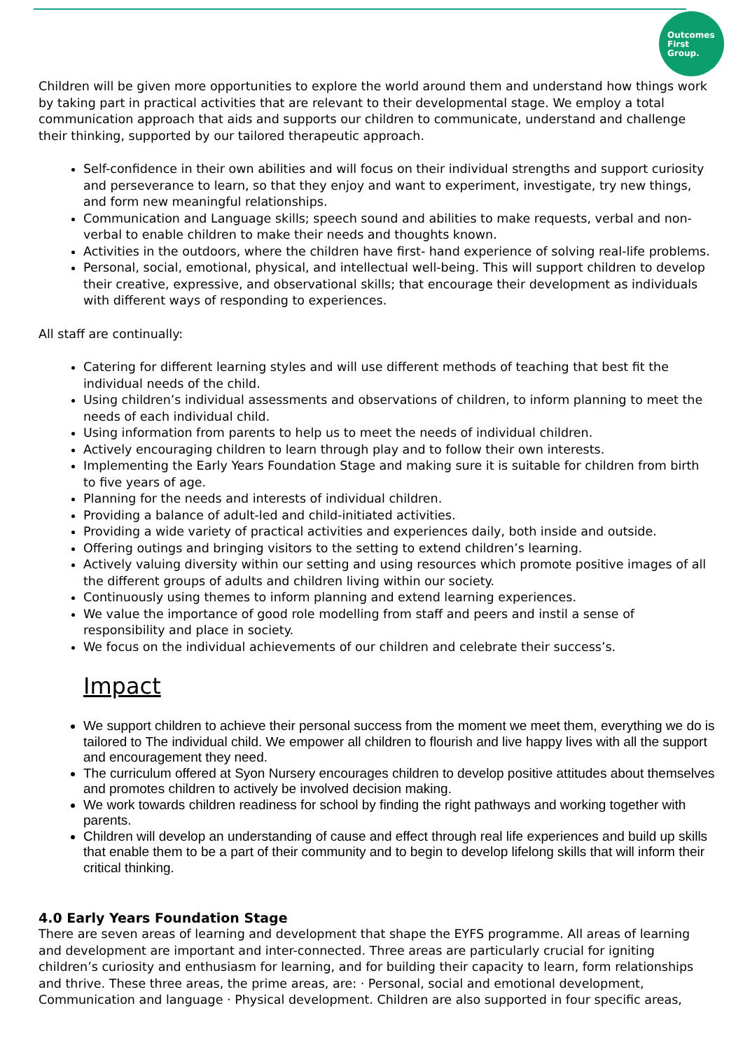Outcomes
First
Group.
Children will be given more opportunities to explore the world around them and understand how things work by taking part in practical activities that are relevant to their developmental stage. We employ a total communication approach that aids and supports our children to communicate, understand and challenge their thinking, supported by our tailored therapeutic approach.
Self-confidence in their own abilities and will focus on their individual strengths and support curiosity and perseverance to learn, so that they enjoy and want to experiment, investigate, try new things, and form new meaningful relationships.
Communication and Language skills; speech sound and abilities to make requests, verbal and non-verbal to enable children to make their needs and thoughts known.
Activities in the outdoors, where the children have first- hand experience of solving real-life problems.
Personal, social, emotional, physical, and intellectual well-being. This will support children to develop their creative, expressive, and observational skills; that encourage their development as individuals with different ways of responding to experiences.
All staff are continually:
Catering for different learning styles and will use different methods of teaching that best fit the individual needs of the child.
Using children’s individual assessments and observations of children, to inform planning to meet the needs of each individual child.
Using information from parents to help us to meet the needs of individual children.
Actively encouraging children to learn through play and to follow their own interests.
Implementing the Early Years Foundation Stage and making sure it is suitable for children from birth to five years of age.
Planning for the needs and interests of individual children.
Providing a balance of adult-led and child-initiated activities.
Providing a wide variety of practical activities and experiences daily, both inside and outside.
Offering outings and bringing visitors to the setting to extend children’s learning.
Actively valuing diversity within our setting and using resources which promote positive images of all the different groups of adults and children living within our society.
Continuously using themes to inform planning and extend learning experiences.
We value the importance of good role modelling from staff and peers and instil a sense of responsibility and place in society.
We focus on the individual achievements of our children and celebrate their success’s.
Impact
We support children to achieve their personal success from the moment we meet them, everything we do is tailored to The individual child. We empower all children to flourish and live happy lives with all the support and encouragement they need.
The curriculum offered at Syon Nursery encourages children to develop positive attitudes about themselves and promotes children to actively be involved decision making.
We work towards children readiness for school by finding the right pathways and working together with parents.
Children will develop an understanding of cause and effect through real life experiences and build up skills that enable them to be a part of their community and to begin to develop lifelong skills that will inform their critical thinking.
4.0 Early Years Foundation Stage
There are seven areas of learning and development that shape the EYFS programme. All areas of learning and development are important and inter-connected. Three areas are particularly crucial for igniting children’s curiosity and enthusiasm for learning, and for building their capacity to learn, form relationships and thrive. These three areas, the prime areas, are: · Personal, social and emotional development, Communication and language · Physical development. Children are also supported in four specific areas,